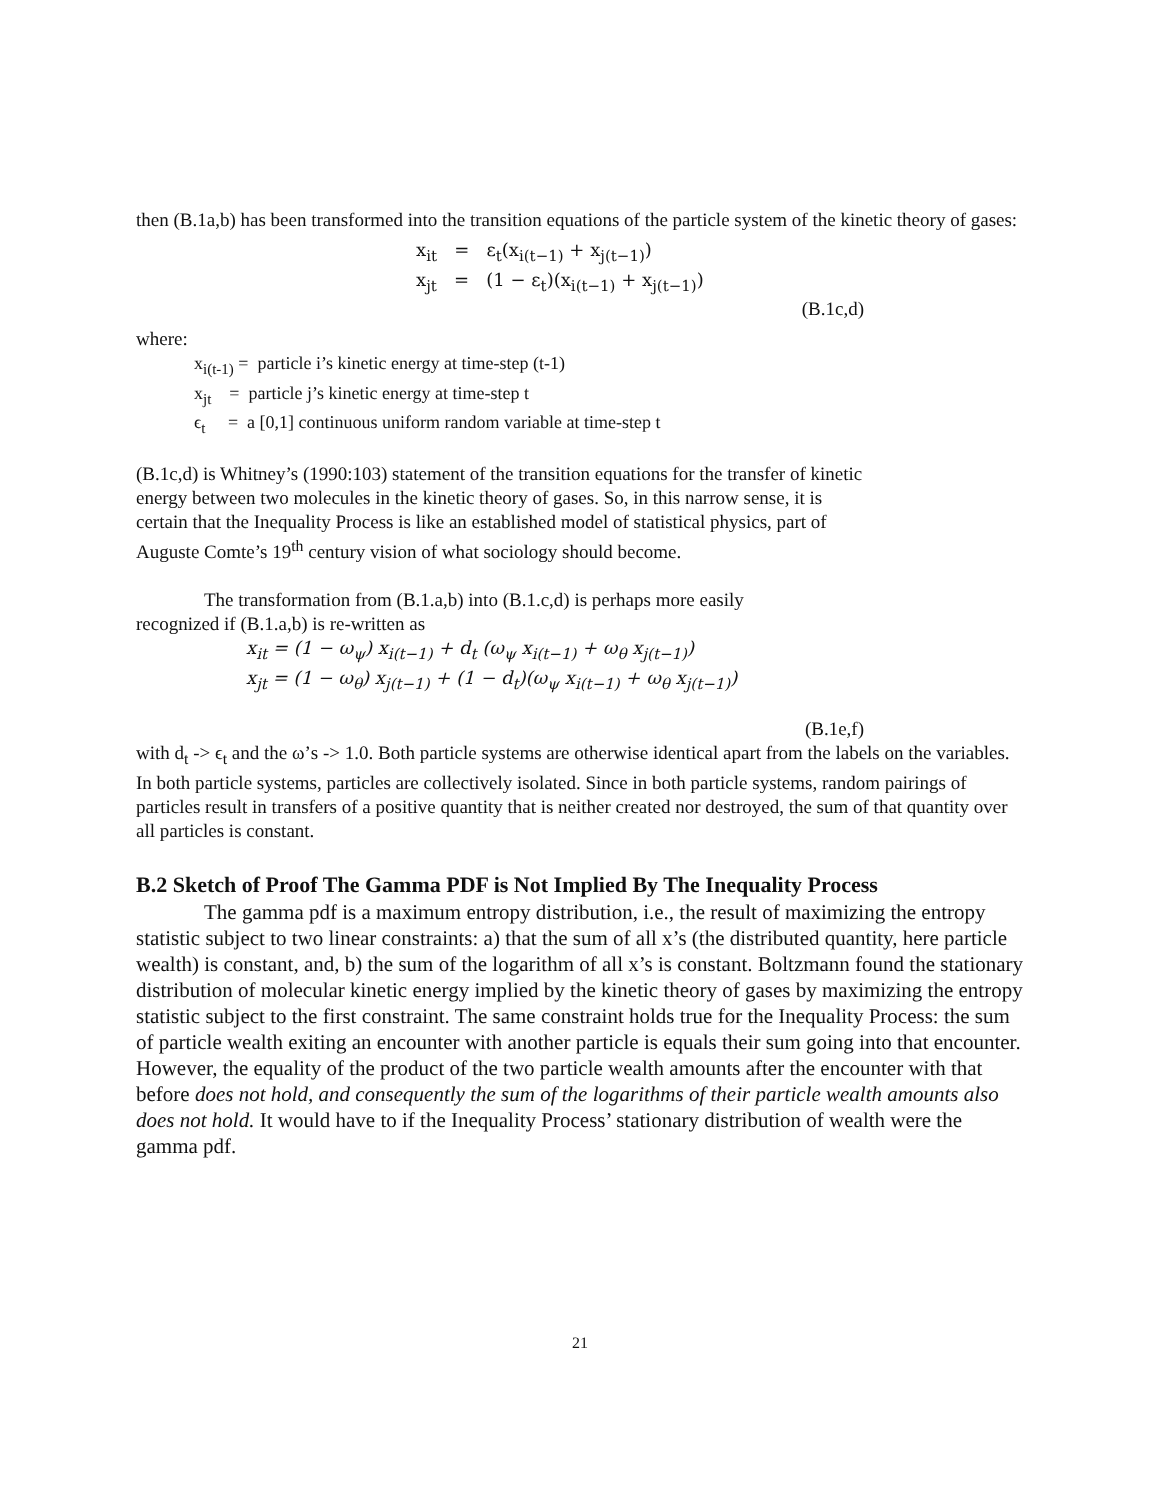then (B.1a,b) has been transformed into the transition equations of the particle system of the kinetic theory of gases:
x<sub>it</sub> = ε<sub>t</sub>(x<sub>i(t−1)</sub> + x<sub>j(t−1)</sub>)
x<sub>jt</sub> = (1 − ε<sub>t</sub>)(x<sub>i(t−1)</sub> + x<sub>j(t−1)</sub>)
(B.1c,d)
where:
x<sub>i(t-1)</sub> = particle i’s kinetic energy at time-step (t-1)
x<sub>jt</sub> = particle j’s kinetic energy at time-step t
ϵ<sub>t</sub> = a [0,1] continuous uniform random variable at time-step t
(B.1c,d) is Whitney’s (1990:103) statement of the transition equations for the transfer of kinetic energy between two molecules in the kinetic theory of gases. So, in this narrow sense, it is certain that the Inequality Process is like an established model of statistical physics, part of Auguste Comte’s 19<sup>th</sup> century vision of what sociology should become.
The transformation from (B.1.a,b) into (B.1.c,d) is perhaps more easily recognized if (B.1.a,b) is re-written as
x<sub>it</sub> = (1 − ω<sub>ψ</sub>) x<sub>i(t−1)</sub> + d<sub>t</sub> (ω<sub>ψ</sub> x<sub>i(t−1)</sub> + ω<sub>θ</sub> x<sub>j(t−1)</sub>)
x<sub>jt</sub> = (1 − ω<sub>θ</sub>) x<sub>j(t−1)</sub> + (1 − d<sub>t</sub>)(ω<sub>ψ</sub> x<sub>i(t−1)</sub> + ω<sub>θ</sub> x<sub>j(t−1)</sub>)
(B.1e,f)
with d<sub>t</sub> -> ϵ<sub>t</sub> and the ω’s -> 1.0. Both particle systems are otherwise identical apart from the labels on the variables. In both particle systems, particles are collectively isolated. Since in both particle systems, random pairings of particles result in transfers of a positive quantity that is neither created nor destroyed, the sum of that quantity over all particles is constant.
B.2 Sketch of Proof The Gamma PDF is Not Implied By The Inequality Process
The gamma pdf is a maximum entropy distribution, i.e., the result of maximizing the entropy statistic subject to two linear constraints: a) that the sum of all x’s (the distributed quantity, here particle wealth) is constant, and, b) the sum of the logarithm of all x’s is constant. Boltzmann found the stationary distribution of molecular kinetic energy implied by the kinetic theory of gases by maximizing the entropy statistic subject to the first constraint. The same constraint holds true for the Inequality Process: the sum of particle wealth exiting an encounter with another particle is equals their sum going into that encounter. However, the equality of the product of the two particle wealth amounts after the encounter with that before does not hold, and consequently the sum of the logarithms of their particle wealth amounts also does not hold. It would have to if the Inequality Process’ stationary distribution of wealth were the gamma pdf.
21